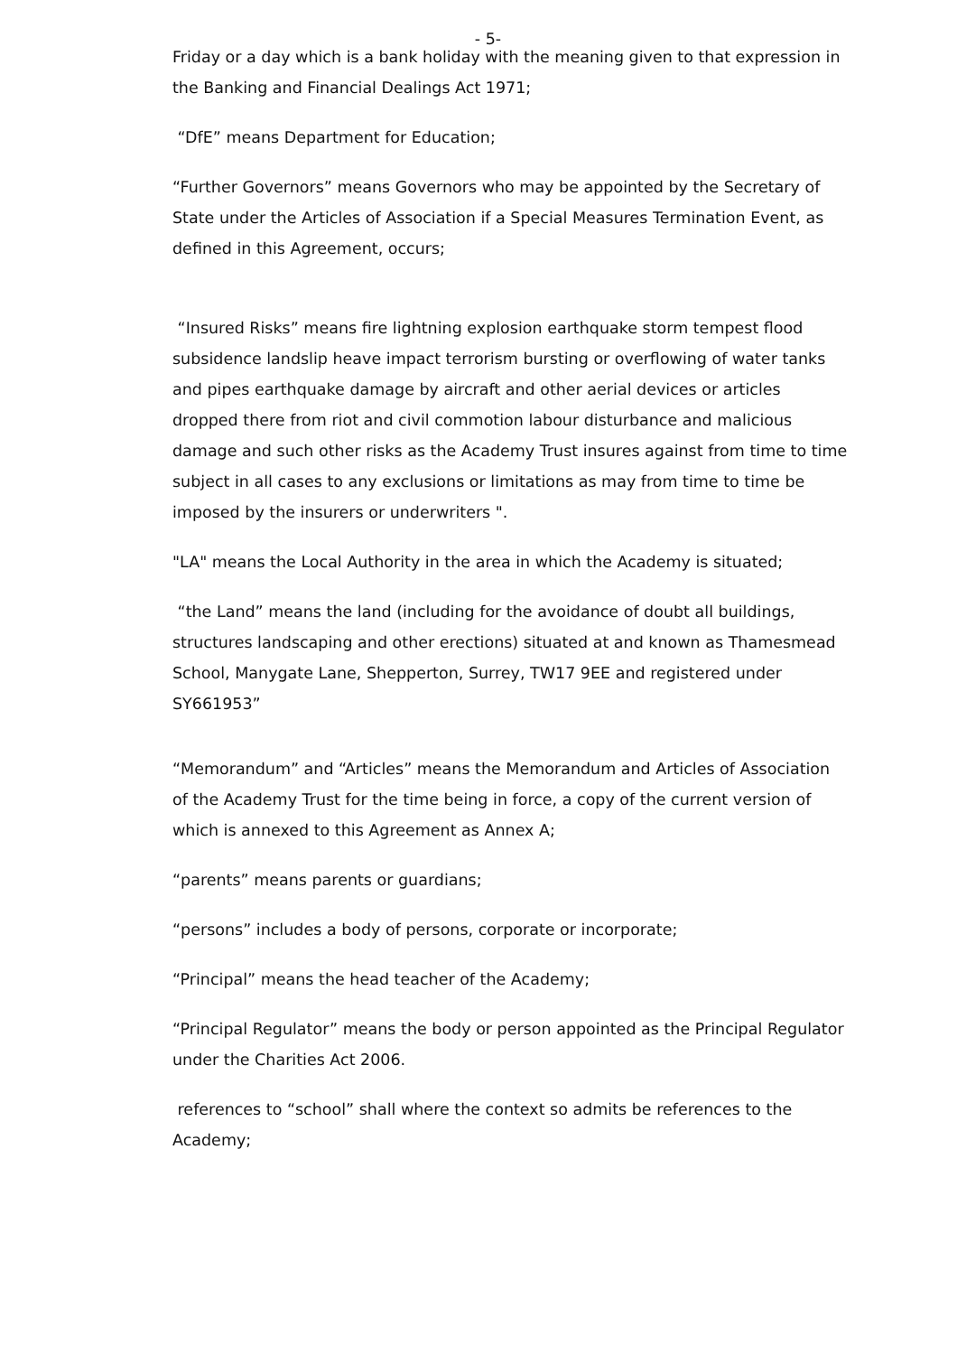- 5-
Friday or a day which is a bank holiday with the meaning given to that expression in the Banking and Financial Dealings Act 1971;
“DfE” means Department for Education;
“Further Governors” means Governors who may be appointed by the Secretary of State under the Articles of Association if a Special Measures Termination Event, as defined in this Agreement, occurs;
“Insured Risks” means fire lightning explosion earthquake storm tempest flood subsidence landslip heave impact terrorism bursting or overflowing of water tanks and pipes earthquake damage by aircraft and other aerial devices or articles dropped there from riot and civil commotion labour disturbance and malicious damage and such other risks as the Academy Trust insures against from time to time subject in all cases to any exclusions or limitations as may from time to time be imposed by the insurers or underwriters ".
"LA" means the Local Authority in the area in which the Academy is situated;
“the Land” means the land (including for the avoidance of doubt all buildings, structures landscaping and other erections) situated at and known as Thamesmead School, Manygate Lane, Shepperton, Surrey, TW17 9EE and registered under SY661953”
“Memorandum” and “Articles” means the Memorandum and Articles of Association of the Academy Trust for the time being in force, a copy of the current version of which is annexed to this Agreement as Annex A;
“parents” means parents or guardians;
“persons” includes a body of persons, corporate or incorporate;
“Principal” means the head teacher of the Academy;
“Principal Regulator” means the body or person appointed as the Principal Regulator under the Charities Act 2006.
references to “school” shall where the context so admits be references to the Academy;